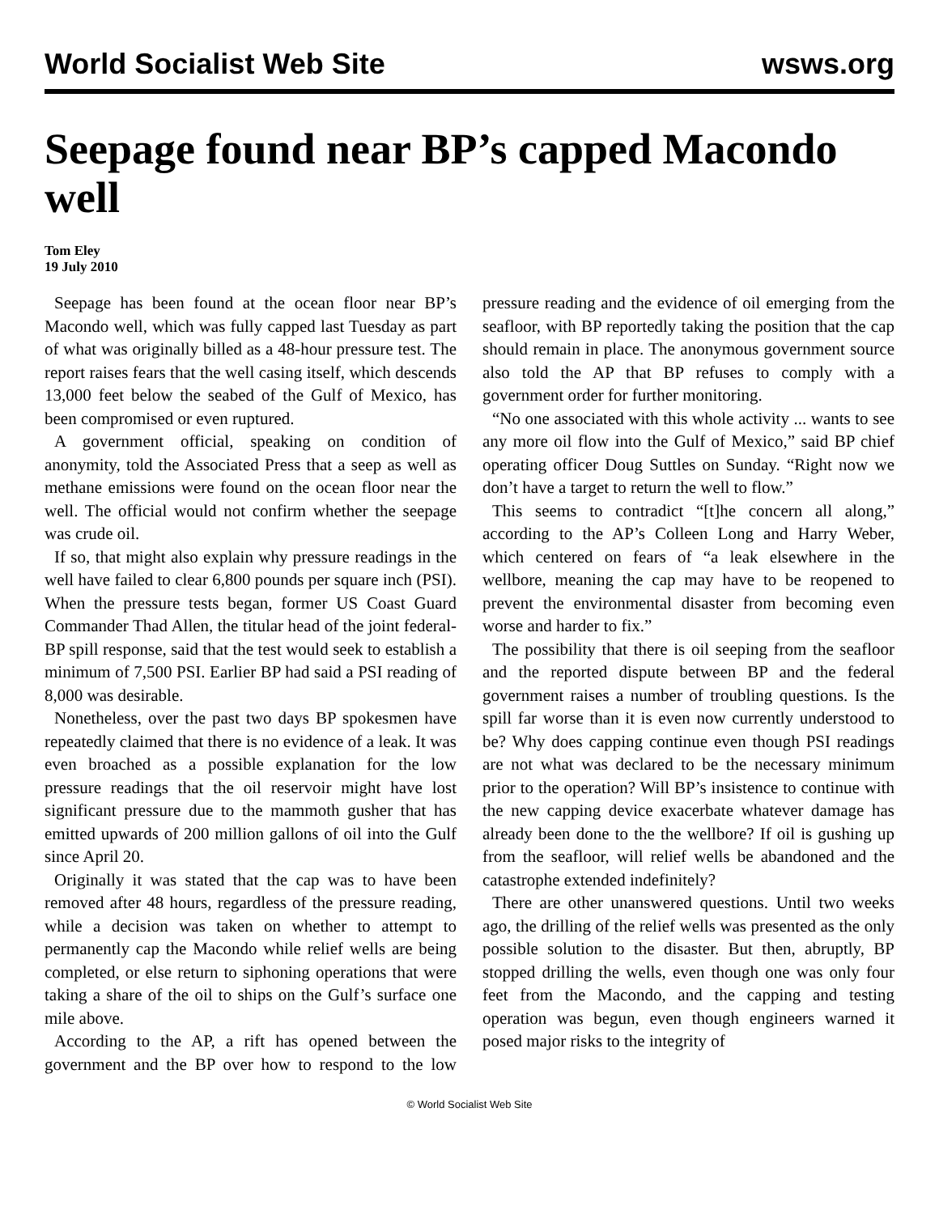World Socialist Web Site wsws.org
Seepage found near BP’s capped Macondo well
Tom Eley
19 July 2010
Seepage has been found at the ocean floor near BP’s Macondo well, which was fully capped last Tuesday as part of what was originally billed as a 48-hour pressure test. The report raises fears that the well casing itself, which descends 13,000 feet below the seabed of the Gulf of Mexico, has been compromised or even ruptured.
A government official, speaking on condition of anonymity, told the Associated Press that a seep as well as methane emissions were found on the ocean floor near the well. The official would not confirm whether the seepage was crude oil.
If so, that might also explain why pressure readings in the well have failed to clear 6,800 pounds per square inch (PSI). When the pressure tests began, former US Coast Guard Commander Thad Allen, the titular head of the joint federal-BP spill response, said that the test would seek to establish a minimum of 7,500 PSI. Earlier BP had said a PSI reading of 8,000 was desirable.
Nonetheless, over the past two days BP spokesmen have repeatedly claimed that there is no evidence of a leak. It was even broached as a possible explanation for the low pressure readings that the oil reservoir might have lost significant pressure due to the mammoth gusher that has emitted upwards of 200 million gallons of oil into the Gulf since April 20.
Originally it was stated that the cap was to have been removed after 48 hours, regardless of the pressure reading, while a decision was taken on whether to attempt to permanently cap the Macondo while relief wells are being completed, or else return to siphoning operations that were taking a share of the oil to ships on the Gulf’s surface one mile above.
According to the AP, a rift has opened between the government and the BP over how to respond to the low pressure reading and the evidence of oil emerging from the seafloor, with BP reportedly taking the position that the cap should remain in place. The anonymous government source also told the AP that BP refuses to comply with a government order for further monitoring.
“No one associated with this whole activity ... wants to see any more oil flow into the Gulf of Mexico,” said BP chief operating officer Doug Suttles on Sunday. “Right now we don’t have a target to return the well to flow.”
This seems to contradict “[t]he concern all along,” according to the AP’s Colleen Long and Harry Weber, which centered on fears of “a leak elsewhere in the wellbore, meaning the cap may have to be reopened to prevent the environmental disaster from becoming even worse and harder to fix.”
The possibility that there is oil seeping from the seafloor and the reported dispute between BP and the federal government raises a number of troubling questions. Is the spill far worse than it is even now currently understood to be? Why does capping continue even though PSI readings are not what was declared to be the necessary minimum prior to the operation? Will BP’s insistence to continue with the new capping device exacerbate whatever damage has already been done to the the wellbore? If oil is gushing up from the seafloor, will relief wells be abandoned and the catastrophe extended indefinitely?
There are other unanswered questions. Until two weeks ago, the drilling of the relief wells was presented as the only possible solution to the disaster. But then, abruptly, BP stopped drilling the wells, even though one was only four feet from the Macondo, and the capping and testing operation was begun, even though engineers warned it posed major risks to the integrity of
© World Socialist Web Site